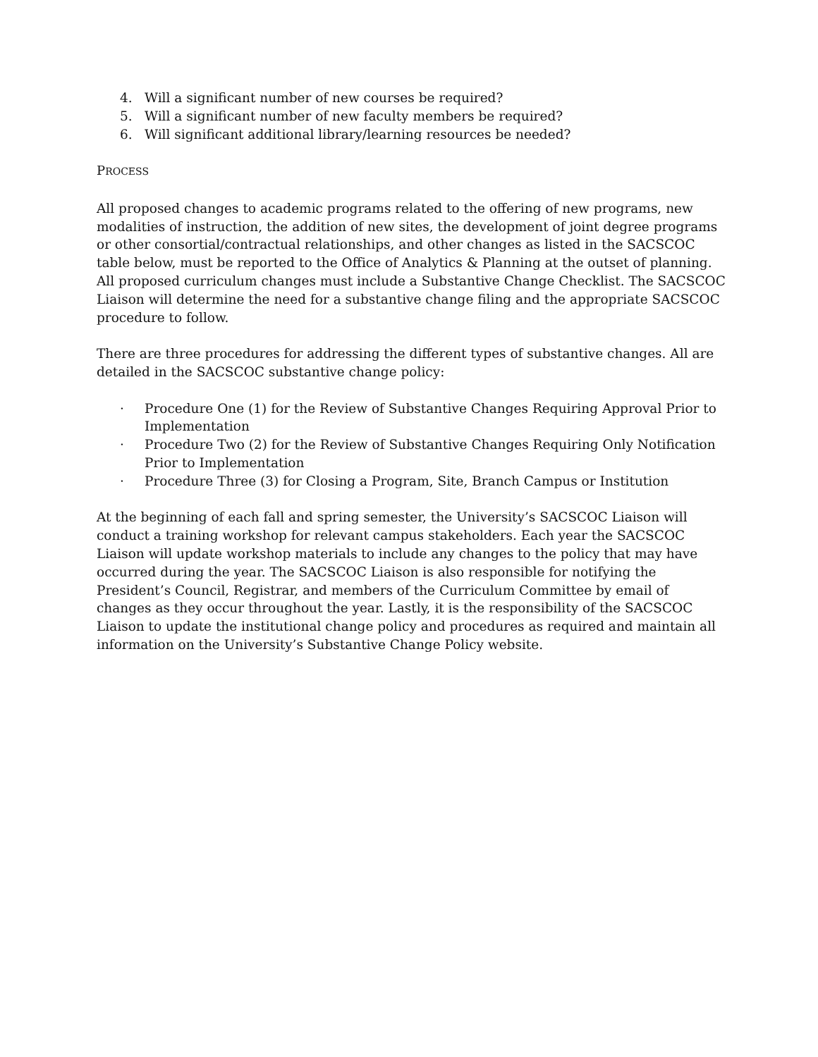4. Will a significant number of new courses be required?
5. Will a significant number of new faculty members be required?
6. Will significant additional library/learning resources be needed?
PROCESS
All proposed changes to academic programs related to the offering of new programs, new modalities of instruction, the addition of new sites, the development of joint degree programs or other consortial/contractual relationships, and other changes as listed in the SACSCOC table below, must be reported to the Office of Analytics & Planning at the outset of planning. All proposed curriculum changes must include a Substantive Change Checklist. The SACSCOC Liaison will determine the need for a substantive change filing and the appropriate SACSCOC procedure to follow.
There are three procedures for addressing the different types of substantive changes. All are detailed in the SACSCOC substantive change policy:
· Procedure One (1) for the Review of Substantive Changes Requiring Approval Prior to Implementation
· Procedure Two (2) for the Review of Substantive Changes Requiring Only Notification Prior to Implementation
· Procedure Three (3) for Closing a Program, Site, Branch Campus or Institution
At the beginning of each fall and spring semester, the University’s SACSCOC Liaison will conduct a training workshop for relevant campus stakeholders. Each year the SACSCOC Liaison will update workshop materials to include any changes to the policy that may have occurred during the year. The SACSCOC Liaison is also responsible for notifying the President’s Council, Registrar, and members of the Curriculum Committee by email of changes as they occur throughout the year. Lastly, it is the responsibility of the SACSCOC Liaison to update the institutional change policy and procedures as required and maintain all information on the University’s Substantive Change Policy website.